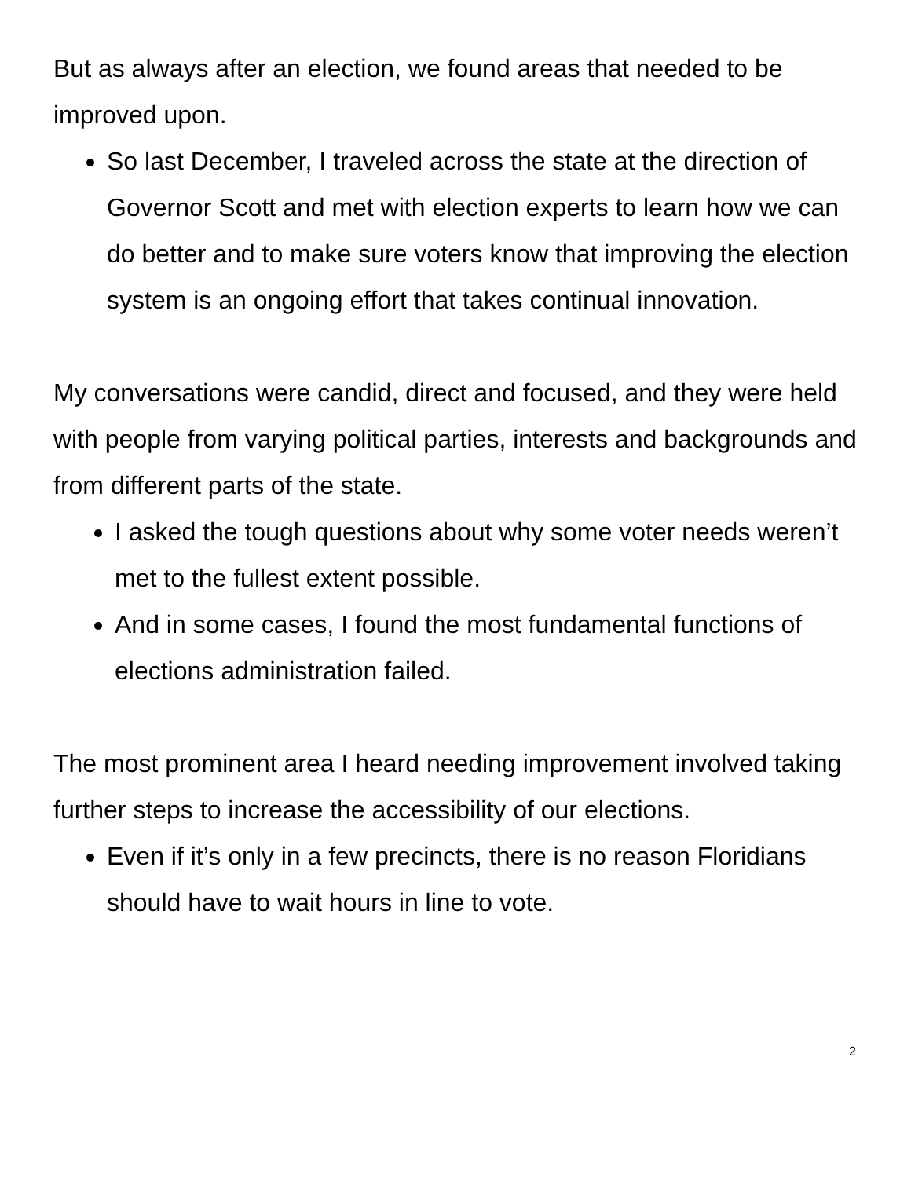But as always after an election, we found areas that needed to be improved upon.
So last December, I traveled across the state at the direction of Governor Scott and met with election experts to learn how we can do better and to make sure voters know that improving the election system is an ongoing effort that takes continual innovation.
My conversations were candid, direct and focused, and they were held with people from varying political parties, interests and backgrounds and from different parts of the state.
I asked the tough questions about why some voter needs weren’t met to the fullest extent possible.
And in some cases, I found the most fundamental functions of elections administration failed.
The most prominent area I heard needing improvement involved taking further steps to increase the accessibility of our elections.
Even if it’s only in a few precincts, there is no reason Floridians should have to wait hours in line to vote.
2